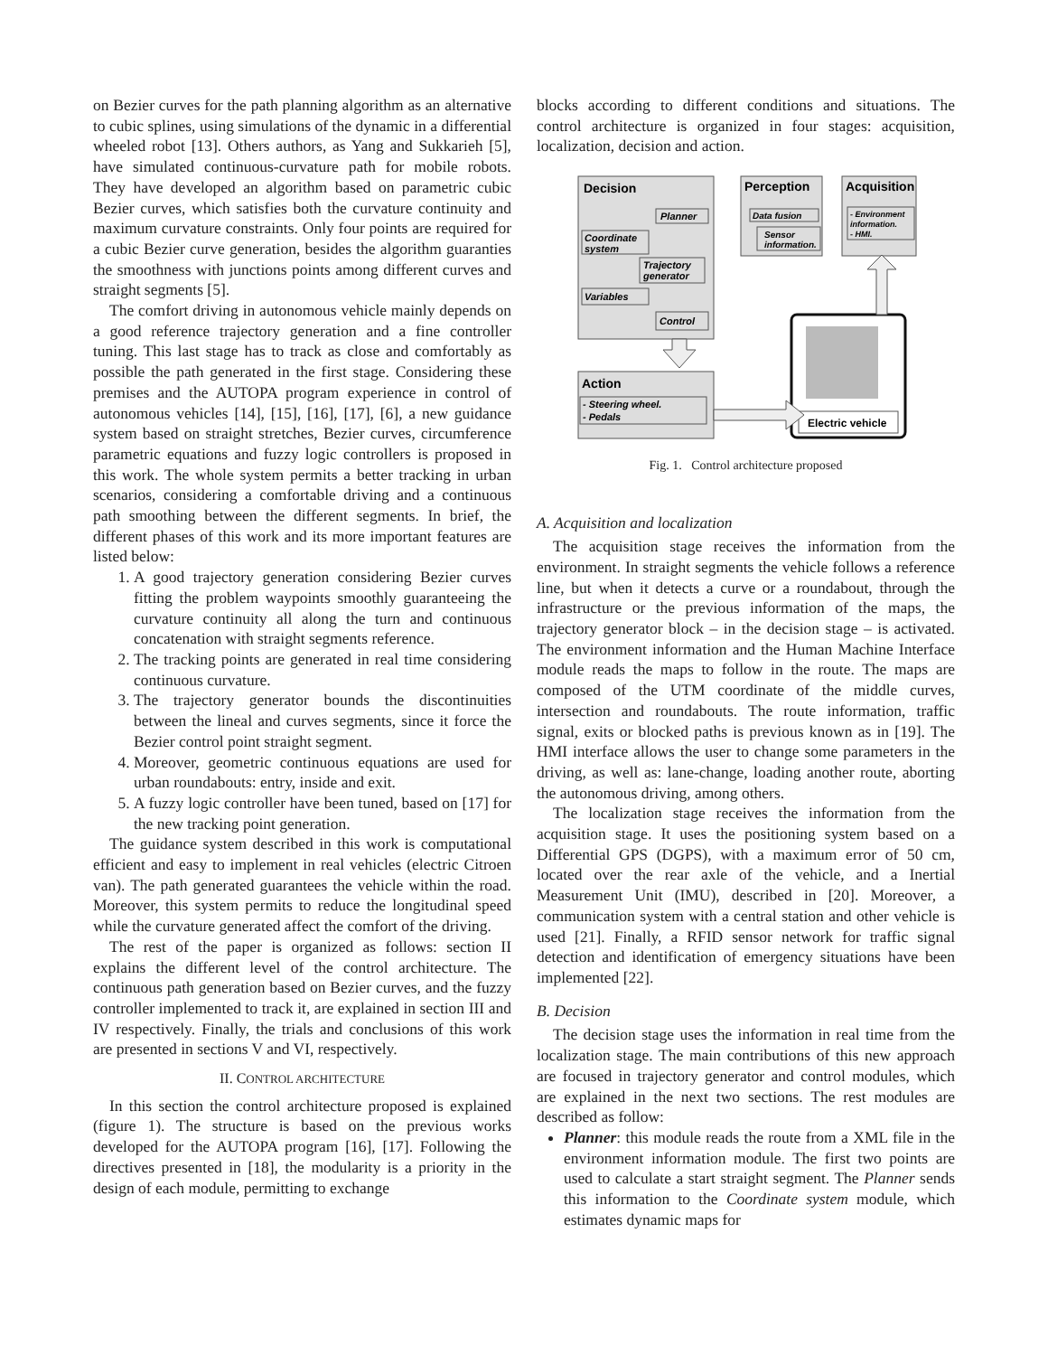on Bezier curves for the path planning algorithm as an alternative to cubic splines, using simulations of the dynamic in a differential wheeled robot [13]. Others authors, as Yang and Sukkarieh [5], have simulated continuous-curvature path for mobile robots. They have developed an algorithm based on parametric cubic Bezier curves, which satisfies both the curvature continuity and maximum curvature constraints. Only four points are required for a cubic Bezier curve generation, besides the algorithm guaranties the smoothness with junctions points among different curves and straight segments [5].
The comfort driving in autonomous vehicle mainly depends on a good reference trajectory generation and a fine controller tuning. This last stage has to track as close and comfortably as possible the path generated in the first stage. Considering these premises and the AUTOPA program experience in control of autonomous vehicles [14], [15], [16], [17], [6], a new guidance system based on straight stretches, Bezier curves, circumference parametric equations and fuzzy logic controllers is proposed in this work. The whole system permits a better tracking in urban scenarios, considering a comfortable driving and a continuous path smoothing between the different segments. In brief, the different phases of this work and its more important features are listed below:
1. A good trajectory generation considering Bezier curves fitting the problem waypoints smoothly guaranteeing the curvature continuity all along the turn and continuous concatenation with straight segments reference.
2. The tracking points are generated in real time considering continuous curvature.
3. The trajectory generator bounds the discontinuities between the lineal and curves segments, since it force the Bezier control point straight segment.
4. Moreover, geometric continuous equations are used for urban roundabouts: entry, inside and exit.
5. A fuzzy logic controller have been tuned, based on [17] for the new tracking point generation.
The guidance system described in this work is computational efficient and easy to implement in real vehicles (electric Citroen van). The path generated guarantees the vehicle within the road. Moreover, this system permits to reduce the longitudinal speed while the curvature generated affect the comfort of the driving.
The rest of the paper is organized as follows: section II explains the different level of the control architecture. The continuous path generation based on Bezier curves, and the fuzzy controller implemented to track it, are explained in section III and IV respectively. Finally, the trials and conclusions of this work are presented in sections V and VI, respectively.
II. CONTROL ARCHITECTURE
In this section the control architecture proposed is explained (figure 1). The structure is based on the previous works developed for the AUTOPA program [16], [17]. Following the directives presented in [18], the modularity is a priority in the design of each module, permitting to exchange
blocks according to different conditions and situations. The control architecture is organized in four stages: acquisition, localization, decision and action.
Decision
Planner
Coordinate
system
Trajectory
generator
Variables
Control
Perception
Data fusion
Sensor
information.
Acquisition
- Environment
information.
- HMI.
Action
- Steering wheel.
- Pedals
Electric vehicle
Fig. 1. Control architecture proposed
A. Acquisition and localization
The acquisition stage receives the information from the environment. In straight segments the vehicle follows a reference line, but when it detects a curve or a roundabout, through the infrastructure or the previous information of the maps, the trajectory generator block – in the decision stage – is activated. The environment information and the Human Machine Interface module reads the maps to follow in the route. The maps are composed of the UTM coordinate of the middle curves, intersection and roundabouts. The route information, traffic signal, exits or blocked paths is previous known as in [19]. The HMI interface allows the user to change some parameters in the driving, as well as: lane-change, loading another route, aborting the autonomous driving, among others.
The localization stage receives the information from the acquisition stage. It uses the positioning system based on a Differential GPS (DGPS), with a maximum error of 50 cm, located over the rear axle of the vehicle, and a Inertial Measurement Unit (IMU), described in [20]. Moreover, a communication system with a central station and other vehicle is used [21]. Finally, a RFID sensor network for traffic signal detection and identification of emergency situations have been implemented [22].
B. Decision
The decision stage uses the information in real time from the localization stage. The main contributions of this new approach are focused in trajectory generator and control modules, which are explained in the next two sections. The rest modules are described as follow:
Planner: this module reads the route from a XML file in the environment information module. The first two points are used to calculate a start straight segment. The Planner sends this information to the Coordinate system module, which estimates dynamic maps for